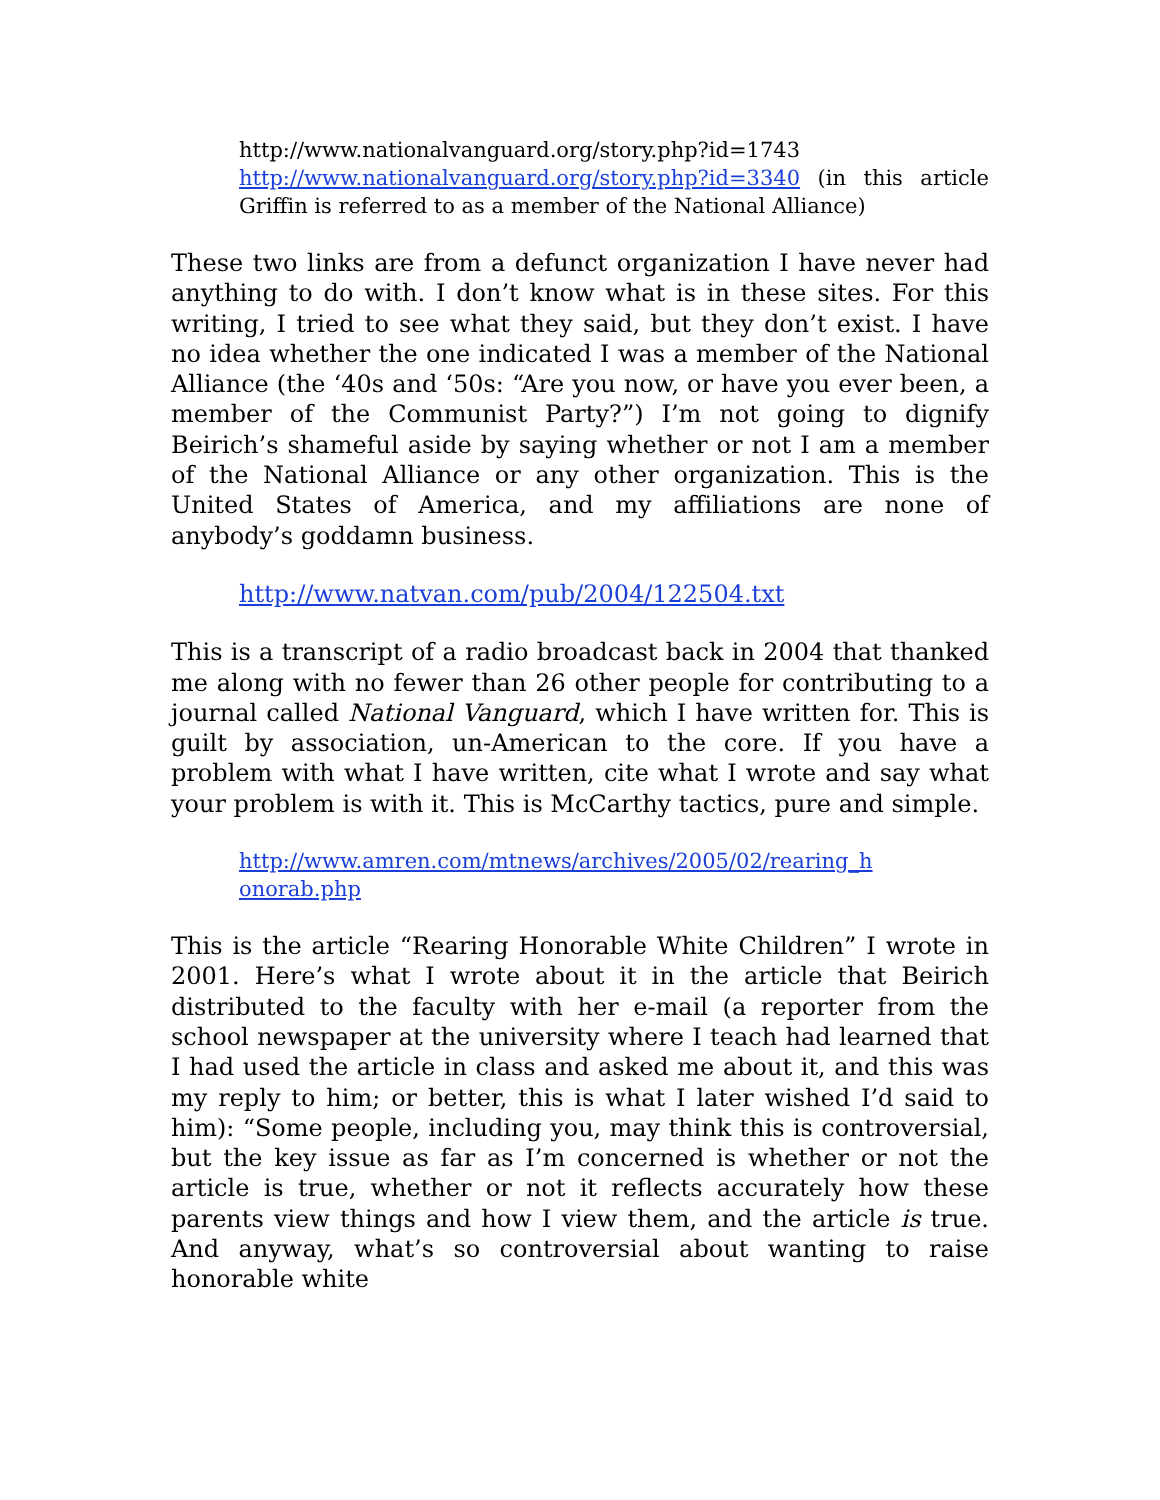http://www.nationalvanguard.org/story.php?id=1743
http://www.nationalvanguard.org/story.php?id=3340 (in this article Griffin is referred to as a member of the National Alliance)
These two links are from a defunct organization I have never had anything to do with. I don’t know what is in these sites. For this writing, I tried to see what they said, but they don’t exist. I have no idea whether the one indicated I was a member of the National Alliance (the ‘40s and ‘50s: “Are you now, or have you ever been, a member of the Communist Party?”) I’m not going to dignify Beirich’s shameful aside by saying whether or not I am a member of the National Alliance or any other organization. This is the United States of America, and my affiliations are none of anybody’s goddamn business.
http://www.natvan.com/pub/2004/122504.txt
This is a transcript of a radio broadcast back in 2004 that thanked me along with no fewer than 26 other people for contributing to a journal called National Vanguard, which I have written for. This is guilt by association, un-American to the core. If you have a problem with what I have written, cite what I wrote and say what your problem is with it. This is McCarthy tactics, pure and simple.
http://www.amren.com/mtnews/archives/2005/02/rearing_h onorab.php
This is the article “Rearing Honorable White Children” I wrote in 2001. Here’s what I wrote about it in the article that Beirich distributed to the faculty with her e-mail (a reporter from the school newspaper at the university where I teach had learned that I had used the article in class and asked me about it, and this was my reply to him; or better, this is what I later wished I’d said to him): “Some people, including you, may think this is controversial, but the key issue as far as I’m concerned is whether or not the article is true, whether or not it reflects accurately how these parents view things and how I view them, and the article is true. And anyway, what’s so controversial about wanting to raise honorable white